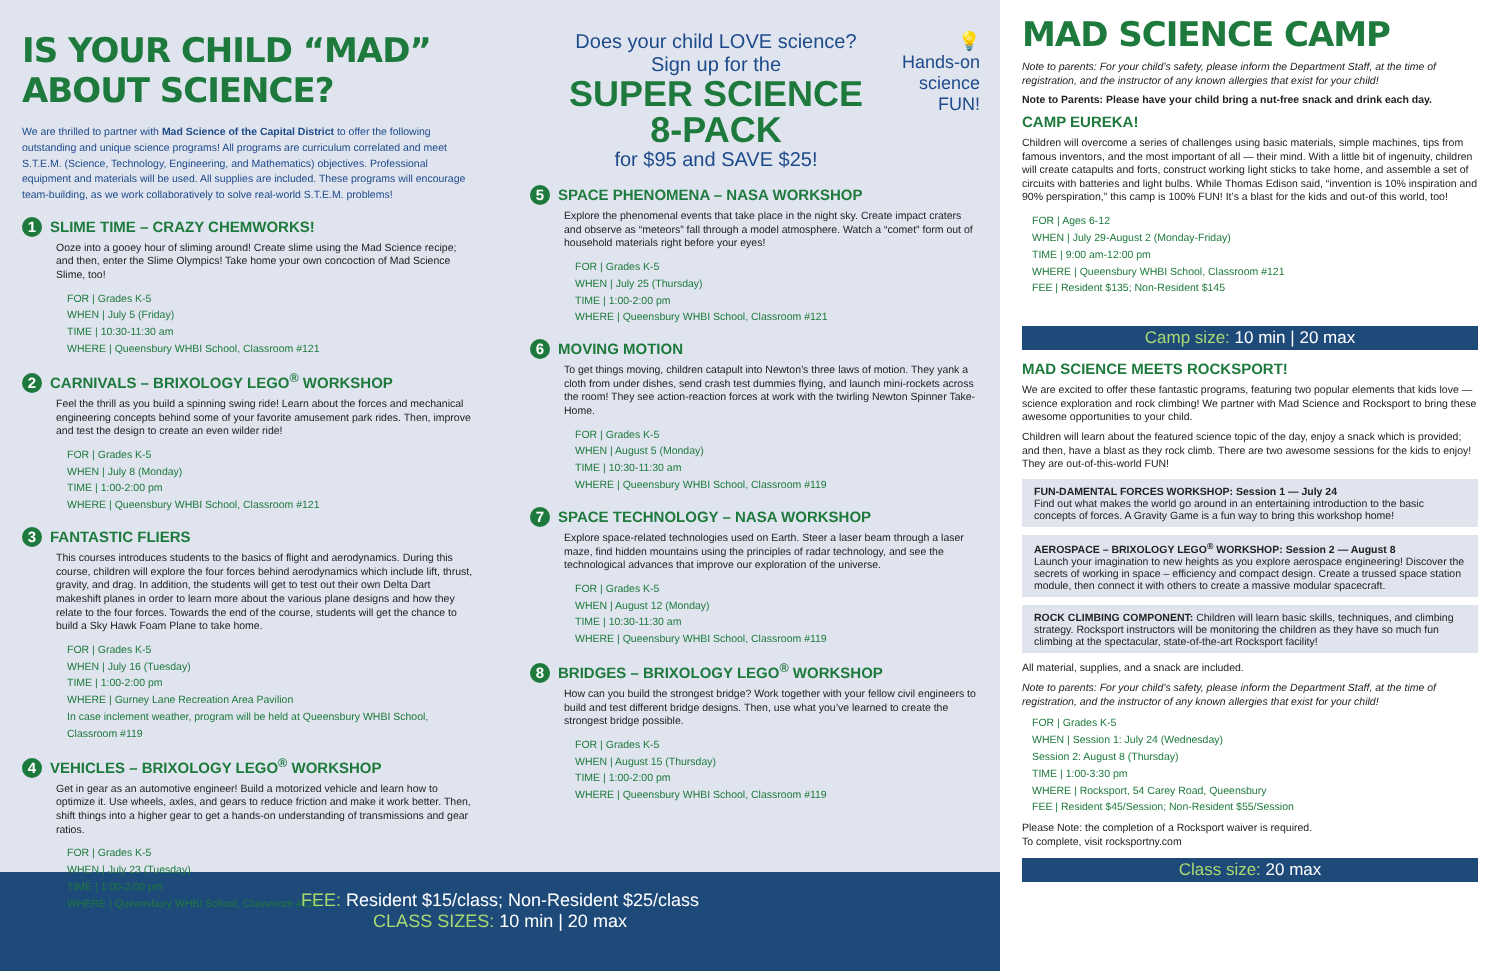IS YOUR CHILD “MAD” ABOUT SCIENCE?
We are thrilled to partner with Mad Science of the Capital District to offer the following outstanding and unique science programs! All programs are curriculum correlated and meet S.T.E.M. (Science, Technology, Engineering, and Mathematics) objectives. Professional equipment and materials will be used. All supplies are included. These programs will encourage team-building, as we work collaboratively to solve real-world S.T.E.M. problems!
1 SLIME TIME – CRAZY CHEMWORKS!
Ooze into a gooey hour of sliming around! Create slime using the Mad Science recipe; and then, enter the Slime Olympics! Take home your own concoction of Mad Science Slime, too!
FOR | Grades K-5
WHEN | July 5 (Friday)
TIME | 10:30-11:30 am
WHERE | Queensbury WHBI School, Classroom #121
2 CARNIVALS – BRIXOLOGY LEGO<sup>®</sup> WORKSHOP
Feel the thrill as you build a spinning swing ride! Learn about the forces and mechanical engineering concepts behind some of your favorite amusement park rides. Then, improve and test the design to create an even wilder ride!
FOR | Grades K-5
WHEN | July 8 (Monday)
TIME | 1:00-2:00 pm
WHERE | Queensbury WHBI School, Classroom #121
3 FANTASTIC FLIERS
This courses introduces students to the basics of flight and aerodynamics. During this course, children will explore the four forces behind aerodynamics which include lift, thrust, gravity, and drag. In addition, the students will get to test out their own Delta Dart makeshift planes in order to learn more about the various plane designs and how they relate to the four forces. Towards the end of the course, students will get the chance to build a Sky Hawk Foam Plane to take home.
FOR | Grades K-5
WHEN | July 16 (Tuesday)
TIME | 1:00-2:00 pm
WHERE | Gurney Lane Recreation Area Pavilion
In case inclement weather, program will be held at Queensbury WHBI School, Classroom #119
4 VEHICLES – BRIXOLOGY LEGO<sup>®</sup> WORKSHOP
Get in gear as an automotive engineer! Build a motorized vehicle and learn how to optimize it. Use wheels, axles, and gears to reduce friction and make it work better. Then, shift things into a higher gear to get a hands-on understanding of transmissions and gear ratios.
FOR | Grades K-5
WHEN | July 23 (Tuesday)
TIME | 1:00-2:00 pm
WHERE | Queensbury WHBI School, Classroom #121
Does your child LOVE science?
Sign up for the
SUPER SCIENCE
8-PACK
for $95 and SAVE $25!
💡
Hands-on
science
FUN!
5 SPACE PHENOMENA – NASA WORKSHOP
Explore the phenomenal events that take place in the night sky. Create impact craters and observe as “meteors” fall through a model atmosphere. Watch a “comet” form out of household materials right before your eyes!
FOR | Grades K-5
WHEN | July 25 (Thursday)
TIME | 1:00-2:00 pm
WHERE | Queensbury WHBI School, Classroom #121
6 MOVING MOTION
To get things moving, children catapult into Newton’s three laws of motion. They yank a cloth from under dishes, send crash test dummies flying, and launch mini-rockets across the room! They see action-reaction forces at work with the twirling Newton Spinner Take-Home.
FOR | Grades K-5
WHEN | August 5 (Monday)
TIME | 10:30-11:30 am
WHERE | Queensbury WHBI School, Classroom #119
7 SPACE TECHNOLOGY – NASA WORKSHOP
Explore space-related technologies used on Earth. Steer a laser beam through a laser maze, find hidden mountains using the principles of radar technology, and see the technological advances that improve our exploration of the universe.
FOR | Grades K-5
WHEN | August 12 (Monday)
TIME | 10:30-11:30 am
WHERE | Queensbury WHBI School, Classroom #119
8 BRIDGES – BRIXOLOGY LEGO<sup>®</sup> WORKSHOP
How can you build the strongest bridge? Work together with your fellow civil engineers to build and test different bridge designs. Then, use what you’ve learned to create the strongest bridge possible.
FOR | Grades K-5
WHEN | August 15 (Thursday)
TIME | 1:00-2:00 pm
WHERE | Queensbury WHBI School, Classroom #119
FEE: Resident $15/class; Non-Resident $25/class
CLASS SIZES: 10 min | 20 max
MAD SCIENCE CAMP
Note to parents: For your child’s safety, please inform the Department Staff, at the time of registration, and the instructor of any known allergies that exist for your child!
Note to Parents: Please have your child bring a nut-free snack and drink each day.
CAMP EUREKA!
Children will overcome a series of challenges using basic materials, simple machines, tips from famous inventors, and the most important of all — their mind. With a little bit of ingenuity, children will create catapults and forts, construct working light sticks to take home, and assemble a set of circuits with batteries and light bulbs. While Thomas Edison said, “invention is 10% inspiration and 90% perspiration,” this camp is 100% FUN! It’s a blast for the kids and out-of this world, too!
FOR | Ages 6-12
WHEN | July 29-August 2 (Monday-Friday)
TIME | 9:00 am-12:00 pm
WHERE | Queensbury WHBI School, Classroom #121
FEE | Resident $135; Non-Resident $145
Camp size: 10 min | 20 max
MAD SCIENCE MEETS ROCKSPORT!
We are excited to offer these fantastic programs, featuring two popular elements that kids love — science exploration and rock climbing! We partner with Mad Science and Rocksport to bring these awesome opportunities to your child.
Children will learn about the featured science topic of the day, enjoy a snack which is provided; and then, have a blast as they rock climb. There are two awesome sessions for the kids to enjoy! They are out-of-this-world FUN!
FUN-DAMENTAL FORCES WORKSHOP: Session 1 — July 24
Find out what makes the world go around in an entertaining introduction to the basic concepts of forces. A Gravity Game is a fun way to bring this workshop home!
AEROSPACE – BRIXOLOGY LEGO<sup>®</sup> WORKSHOP: Session 2 — August 8
Launch your imagination to new heights as you explore aerospace engineering! Discover the secrets of working in space – efficiency and compact design. Create a trussed space station module, then connect it with others to create a massive modular spacecraft.
ROCK CLIMBING COMPONENT: Children will learn basic skills, techniques, and climbing strategy. Rocksport instructors will be monitoring the children as they have so much fun climbing at the spectacular, state-of-the-art Rocksport facility!
All material, supplies, and a snack are included.
Note to parents: For your child’s safety, please inform the Department Staff, at the time of registration, and the instructor of any known allergies that exist for your child!
FOR | Grades K-5
WHEN | Session 1: July 24 (Wednesday)
Session 2: August 8 (Thursday)
TIME | 1:00-3:30 pm
WHERE | Rocksport, 54 Carey Road, Queensbury
FEE | Resident $45/Session; Non-Resident $55/Session
Please Note: the completion of a Rocksport waiver is required.
To complete, visit rocksportny.com
Class size: 20 max